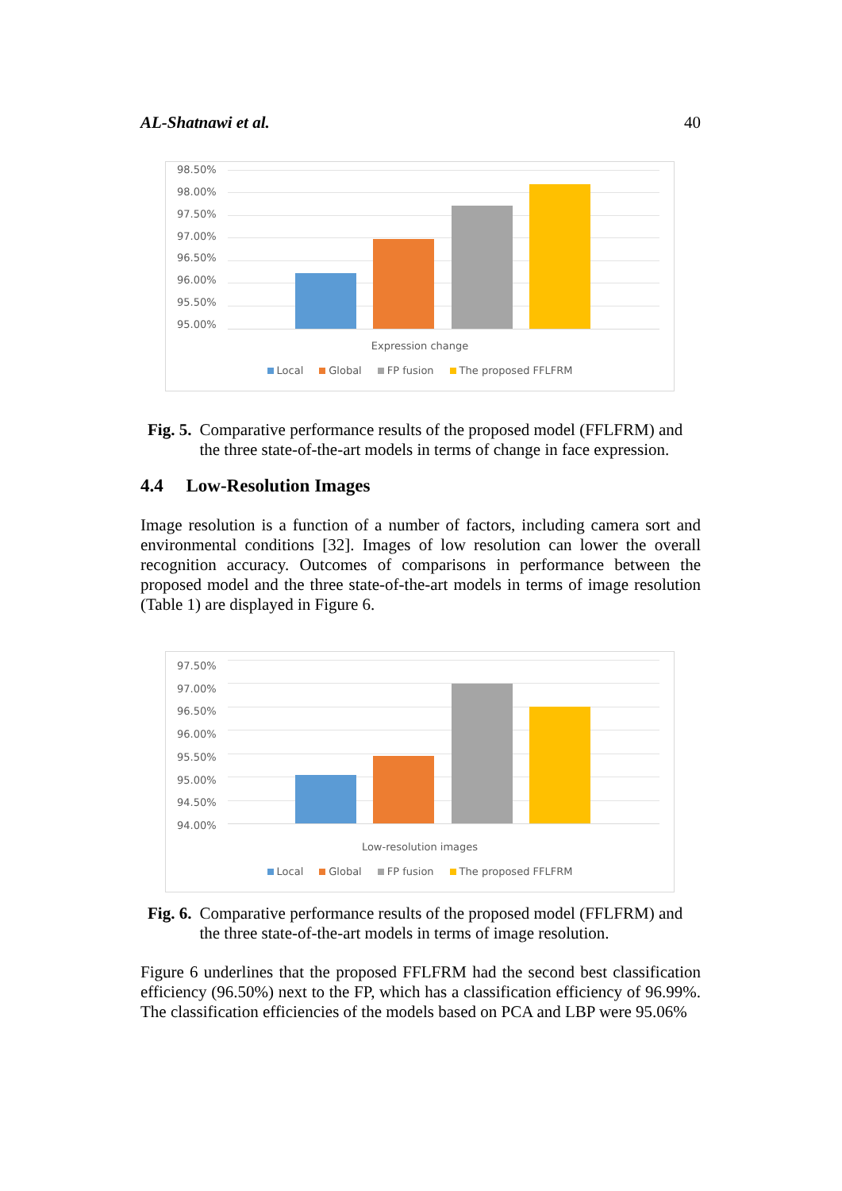AL-Shatnawi et al. 40
98.50%
98.00%
97.50%
97.00%
96.50%
96.00%
95.50%
95.00%
Expression change
Local Global FP fusion The proposed FFLFRM
Fig. 5. Comparative performance results of the proposed model (FFLFRM) and the three state-of-the-art models in terms of change in face expression.
4.4 Low-Resolution Images
Image resolution is a function of a number of factors, including camera sort and environmental conditions [32]. Images of low resolution can lower the overall recognition accuracy. Outcomes of comparisons in performance between the proposed model and the three state-of-the-art models in terms of image resolution (Table 1) are displayed in Figure 6.
97.50%
97.00%
96.50%
96.00%
95.50%
95.00%
94.50%
94.00%
Low-resolution images
Local Global FP fusion The proposed FFLFRM
Fig. 6. Comparative performance results of the proposed model (FFLFRM) and the three state-of-the-art models in terms of image resolution.
Figure 6 underlines that the proposed FFLFRM had the second best classification efficiency (96.50%) next to the FP, which has a classification efficiency of 96.99%. The classification efficiencies of the models based on PCA and LBP were 95.06%